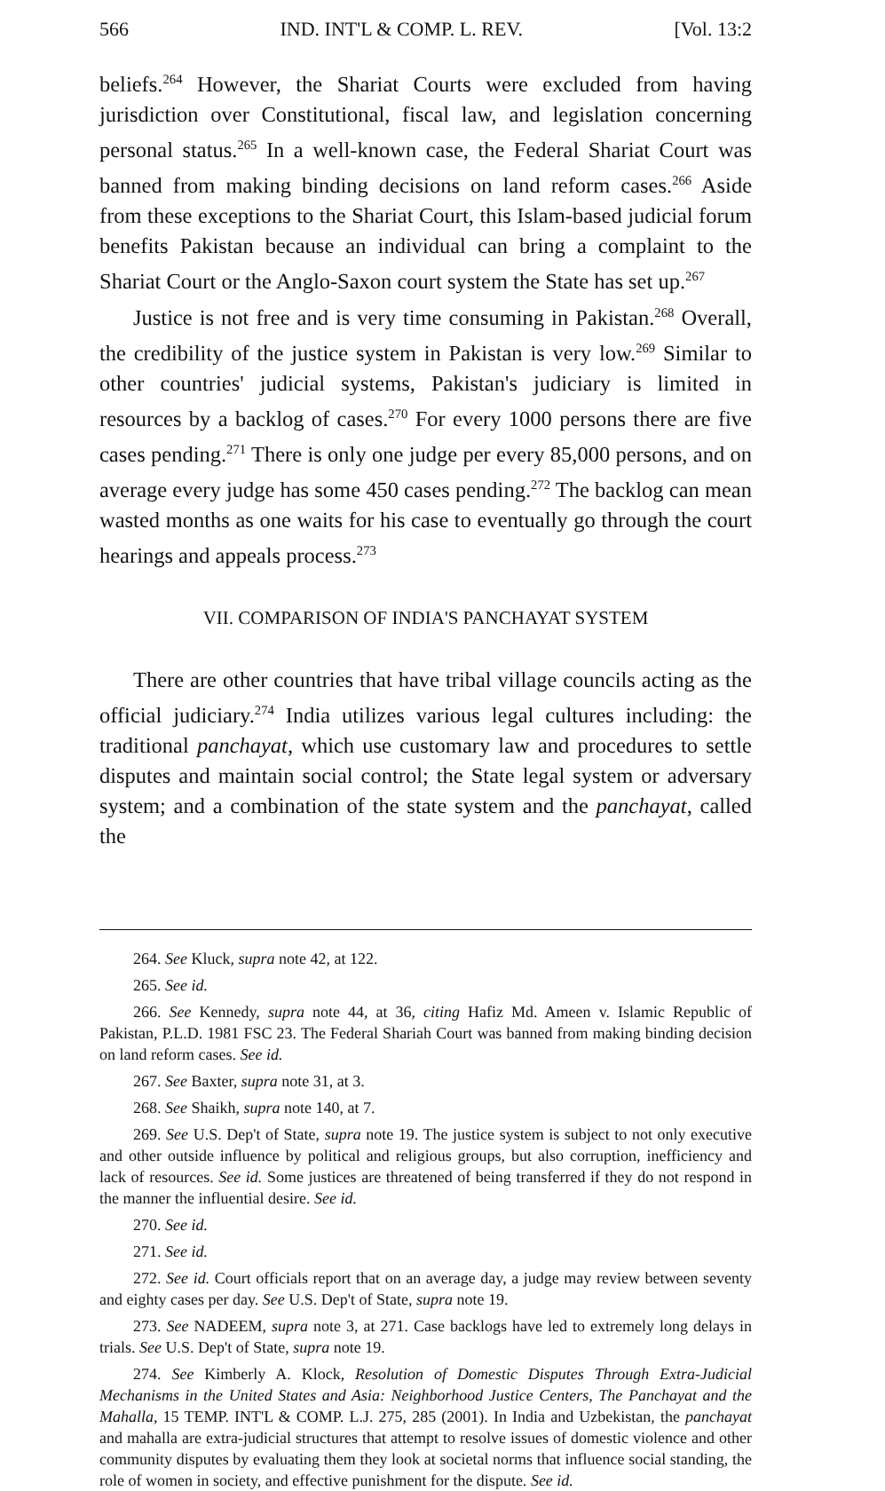566 IND. INT'L & COMP. L. REV. [Vol. 13:2
beliefs.<sup>264</sup> However, the Shariat Courts were excluded from having jurisdiction over Constitutional, fiscal law, and legislation concerning personal status.<sup>265</sup> In a well-known case, the Federal Shariat Court was banned from making binding decisions on land reform cases.<sup>266</sup> Aside from these exceptions to the Shariat Court, this Islam-based judicial forum benefits Pakistan because an individual can bring a complaint to the Shariat Court or the Anglo-Saxon court system the State has set up.<sup>267</sup>
Justice is not free and is very time consuming in Pakistan.<sup>268</sup> Overall, the credibility of the justice system in Pakistan is very low.<sup>269</sup> Similar to other countries' judicial systems, Pakistan's judiciary is limited in resources by a backlog of cases.<sup>270</sup> For every 1000 persons there are five cases pending.<sup>271</sup> There is only one judge per every 85,000 persons, and on average every judge has some 450 cases pending.<sup>272</sup> The backlog can mean wasted months as one waits for his case to eventually go through the court hearings and appeals process.<sup>273</sup>
VII. COMPARISON OF INDIA'S PANCHAYAT SYSTEM
There are other countries that have tribal village councils acting as the official judiciary.<sup>274</sup> India utilizes various legal cultures including: the traditional panchayat, which use customary law and procedures to settle disputes and maintain social control; the State legal system or adversary system; and a combination of the state system and the panchayat, called the
264. See Kluck, supra note 42, at 122.
265. See id.
266. See Kennedy, supra note 44, at 36, citing Hafiz Md. Ameen v. Islamic Republic of Pakistan, P.L.D. 1981 FSC 23. The Federal Shariah Court was banned from making binding decision on land reform cases. See id.
267. See Baxter, supra note 31, at 3.
268. See Shaikh, supra note 140, at 7.
269. See U.S. Dep't of State, supra note 19. The justice system is subject to not only executive and other outside influence by political and religious groups, but also corruption, inefficiency and lack of resources. See id. Some justices are threatened of being transferred if they do not respond in the manner the influential desire. See id.
270. See id.
271. See id.
272. See id. Court officials report that on an average day, a judge may review between seventy and eighty cases per day. See U.S. Dep't of State, supra note 19.
273. See NADEEM, supra note 3, at 271. Case backlogs have led to extremely long delays in trials. See U.S. Dep't of State, supra note 19.
274. See Kimberly A. Klock, Resolution of Domestic Disputes Through Extra-Judicial Mechanisms in the United States and Asia: Neighborhood Justice Centers, The Panchayat and the Mahalla, 15 TEMP. INT'L & COMP. L.J. 275, 285 (2001). In India and Uzbekistan, the panchayat and mahalla are extra-judicial structures that attempt to resolve issues of domestic violence and other community disputes by evaluating them they look at societal norms that influence social standing, the role of women in society, and effective punishment for the dispute. See id.